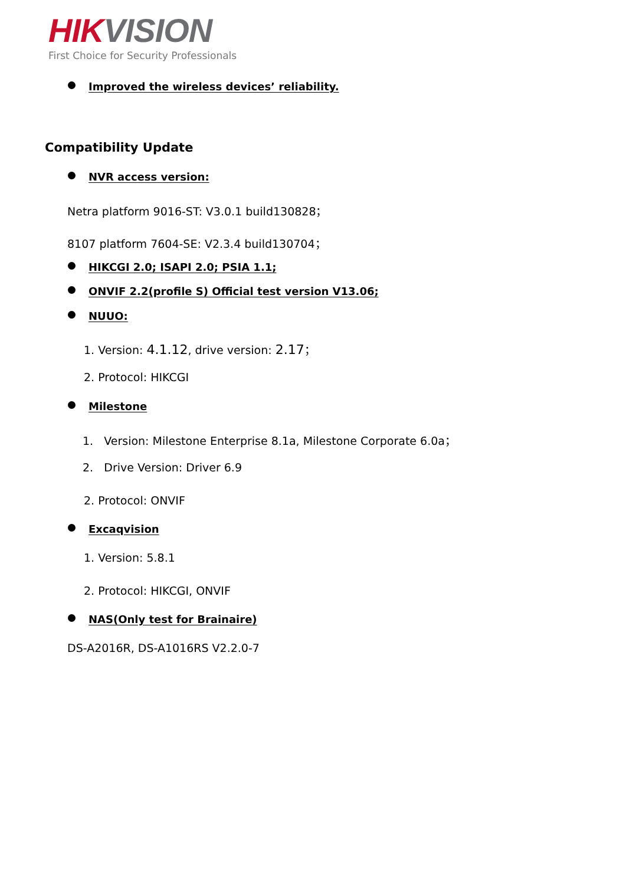HIK VISION
First Choice for Security Professionals
Improved the wireless devices’ reliability.
Compatibility Update
NVR access version:
Netra platform 9016-ST: V3.0.1 build130828；
8107 platform 7604-SE: V2.3.4 build130704；
HIKCGI 2.0; ISAPI 2.0; PSIA 1.1;
ONVIF 2.2(profile S) Official test version V13.06;
NUUO:
1. Version: 4.1.12, drive version: 2.17；
2. Protocol: HIKCGI
Milestone
1. Version: Milestone Enterprise 8.1a, Milestone Corporate 6.0a；
2. Drive Version: Driver 6.9
2. Protocol: ONVIF
Excaqvision
1. Version: 5.8.1
2. Protocol: HIKCGI, ONVIF
NAS(Only test for Brainaire)
DS-A2016R, DS-A1016RS V2.2.0-7